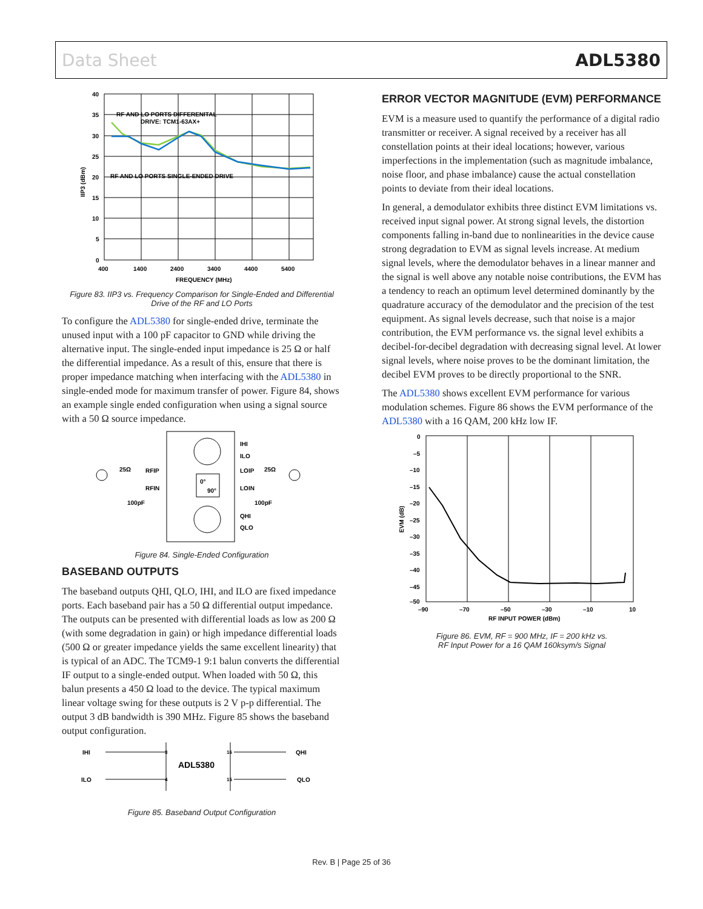Data Sheet ADL5380
RF AND LO PORTS DIFFERENITAL
DRIVE: TCM1-63AX+
RF AND LO PORTS SINGLE-ENDED DRIVE
40
35
30
25
20
15
10
5
0
400
1400
2400
3400
4400
5400
FREQUENCY (MHz)
IIP3 (dBm)
Figure 83. IIP3 vs. Frequency Comparison for Single-Ended and Differential Drive of the RF and LO Ports
To configure the ADL5380 for single-ended drive, terminate the unused input with a 100 pF capacitor to GND while driving the alternative input. The single-ended input impedance is 25 Ω or half the differential impedance. As a result of this, ensure that there is proper impedance matching when interfacing with the ADL5380 in single-ended mode for maximum transfer of power. Figure 84, shows an example single ended configuration when using a signal source with a 50 Ω source impedance.
IHI
ILO
LOIP
LOIN
QHI
QLO
RFIP
RFIN
25Ω
25Ω
100pF
100pF
0°
90°
Figure 84. Single-Ended Configuration
BASEBAND OUTPUTS
The baseband outputs QHI, QLO, IHI, and ILO are fixed impedance ports. Each baseband pair has a 50 Ω differential output impedance. The outputs can be presented with differential loads as low as 200 Ω (with some degradation in gain) or high impedance differential loads (500 Ω or greater impedance yields the same excellent linearity) that is typical of an ADC. The TCM9-1 9:1 balun converts the differential IF output to a single-ended output. When loaded with 50 Ω, this balun presents a 450 Ω load to the device. The typical maximum linear voltage swing for these outputs is 2 V p-p differential. The output 3 dB bandwidth is 390 MHz. Figure 85 shows the baseband output configuration.
IHI
ILO
ADL5380
QHI
QLO
3
4
16
15
Figure 85. Baseband Output Configuration
ERROR VECTOR MAGNITUDE (EVM) PERFORMANCE
EVM is a measure used to quantify the performance of a digital radio transmitter or receiver. A signal received by a receiver has all constellation points at their ideal locations; however, various imperfections in the implementation (such as magnitude imbalance, noise floor, and phase imbalance) cause the actual constellation points to deviate from their ideal locations.
In general, a demodulator exhibits three distinct EVM limitations vs. received input signal power. At strong signal levels, the distortion components falling in-band due to nonlinearities in the device cause strong degradation to EVM as signal levels increase. At medium signal levels, where the demodulator behaves in a linear manner and the signal is well above any notable noise contributions, the EVM has a tendency to reach an optimum level determined dominantly by the quadrature accuracy of the demodulator and the precision of the test equipment. As signal levels decrease, such that noise is a major contribution, the EVM performance vs. the signal level exhibits a decibel-for-decibel degradation with decreasing signal level. At lower signal levels, where noise proves to be the dominant limitation, the decibel EVM proves to be directly proportional to the SNR.
The ADL5380 shows excellent EVM performance for various modulation schemes. Figure 86 shows the EVM performance of the ADL5380 with a 16 QAM, 200 kHz low IF.
0
–5
–10
–15
–20
–25
–30
–35
–40
–45
–50
–90
–70
–50
–30
–10
10
RF INPUT POWER (dBm)
EVM (dB)
Figure 86. EVM, RF = 900 MHz, IF = 200 kHz vs.
RF Input Power for a 16 QAM 160ksym/s Signal
Rev. B | Page 25 of 36